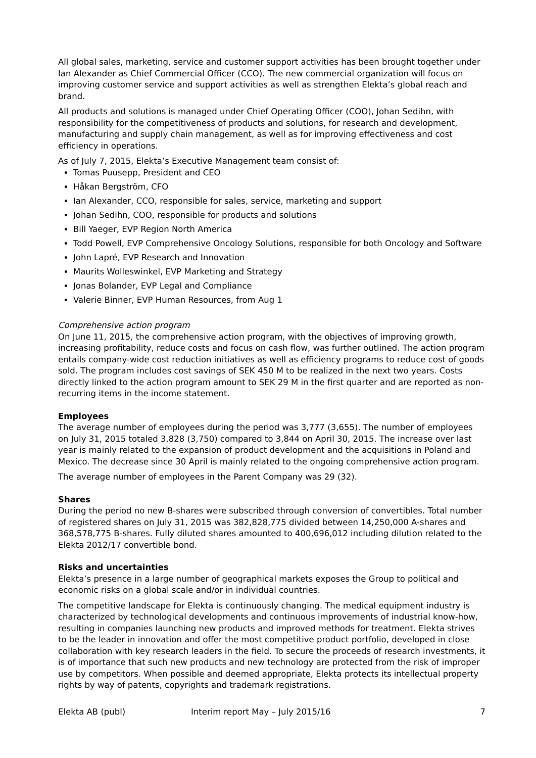All global sales, marketing, service and customer support activities has been brought together under Ian Alexander as Chief Commercial Officer (CCO). The new commercial organization will focus on improving customer service and support activities as well as strengthen Elekta’s global reach and brand.
All products and solutions is managed under Chief Operating Officer (COO), Johan Sedihn, with responsibility for the competitiveness of products and solutions, for research and development, manufacturing and supply chain management, as well as for improving effectiveness and cost efficiency in operations.
As of July 7, 2015, Elekta’s Executive Management team consist of:
Tomas Puusepp, President and CEO
Håkan Bergström, CFO
Ian Alexander, CCO, responsible for sales, service, marketing and support
Johan Sedihn, COO, responsible for products and solutions
Bill Yaeger, EVP Region North America
Todd Powell, EVP Comprehensive Oncology Solutions, responsible for both Oncology and Software
John Lapré, EVP Research and Innovation
Maurits Wolleswinkel, EVP Marketing and Strategy
Jonas Bolander, EVP Legal and Compliance
Valerie Binner, EVP Human Resources, from Aug 1
Comprehensive action program
On June 11, 2015, the comprehensive action program, with the objectives of improving growth, increasing profitability, reduce costs and focus on cash flow, was further outlined. The action program entails company-wide cost reduction initiatives as well as efficiency programs to reduce cost of goods sold. The program includes cost savings of SEK 450 M to be realized in the next two years. Costs directly linked to the action program amount to SEK 29 M in the first quarter and are reported as non-recurring items in the income statement.
Employees
The average number of employees during the period was 3,777 (3,655). The number of employees on July 31, 2015 totaled 3,828 (3,750) compared to 3,844 on April 30, 2015. The increase over last year is mainly related to the expansion of product development and the acquisitions in Poland and Mexico. The decrease since 30 April is mainly related to the ongoing comprehensive action program.
The average number of employees in the Parent Company was 29 (32).
Shares
During the period no new B-shares were subscribed through conversion of convertibles. Total number of registered shares on July 31, 2015 was 382,828,775 divided between 14,250,000 A-shares and 368,578,775 B-shares. Fully diluted shares amounted to 400,696,012 including dilution related to the Elekta 2012/17 convertible bond.
Risks and uncertainties
Elekta’s presence in a large number of geographical markets exposes the Group to political and economic risks on a global scale and/or in individual countries.
The competitive landscape for Elekta is continuously changing. The medical equipment industry is characterized by technological developments and continuous improvements of industrial know-how, resulting in companies launching new products and improved methods for treatment. Elekta strives to be the leader in innovation and offer the most competitive product portfolio, developed in close collaboration with key research leaders in the field. To secure the proceeds of research investments, it is of importance that such new products and new technology are protected from the risk of improper use by competitors. When possible and deemed appropriate, Elekta protects its intellectual property rights by way of patents, copyrights and trademark registrations.
Elekta AB (publ) Interim report May – July 2015/16 7